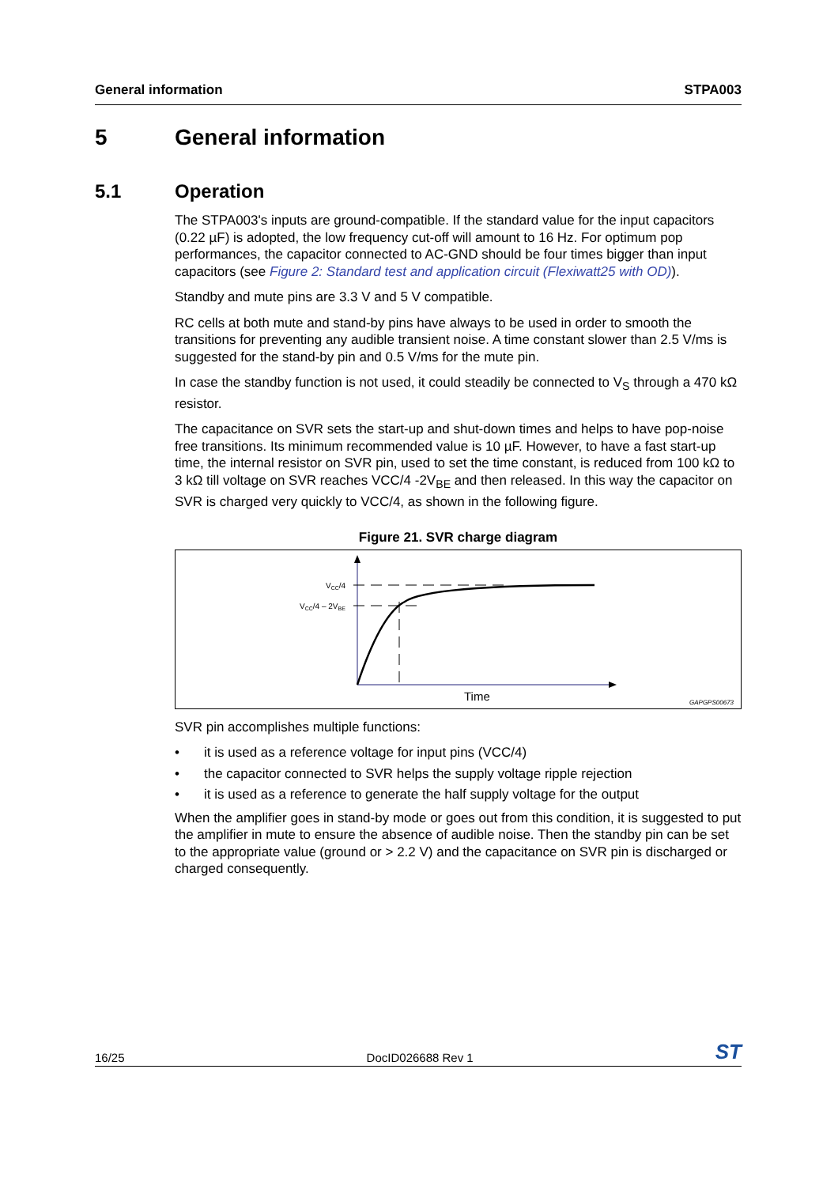General information STPA003
5 General information
5.1 Operation
The STPA003's inputs are ground-compatible. If the standard value for the input capacitors (0.22 µF) is adopted, the low frequency cut-off will amount to 16 Hz. For optimum pop performances, the capacitor connected to AC-GND should be four times bigger than input capacitors (see Figure 2: Standard test and application circuit (Flexiwatt25 with OD)).
Standby and mute pins are 3.3 V and 5 V compatible.
RC cells at both mute and stand-by pins have always to be used in order to smooth the transitions for preventing any audible transient noise. A time constant slower than 2.5 V/ms is suggested for the stand-by pin and 0.5 V/ms for the mute pin.
In case the standby function is not used, it could steadily be connected to V<sub>S</sub> through a 470 kΩ resistor.
The capacitance on SVR sets the start-up and shut-down times and helps to have pop-noise free transitions. Its minimum recommended value is 10 µF. However, to have a fast start-up time, the internal resistor on SVR pin, used to set the time constant, is reduced from 100 kΩ to 3 kΩ till voltage on SVR reaches VCC/4 -2V<sub>BE</sub> and then released. In this way the capacitor on SVR is charged very quickly to VCC/4, as shown in the following figure.
Figure 21. SVR charge diagram
VCC/4
VCC/4 – 2VBE
Time
GAPGPS00673
SVR pin accomplishes multiple functions:
• it is used as a reference voltage for input pins (VCC/4)
• the capacitor connected to SVR helps the supply voltage ripple rejection
• it is used as a reference to generate the half supply voltage for the output
When the amplifier goes in stand-by mode or goes out from this condition, it is suggested to put the amplifier in mute to ensure the absence of audible noise. Then the standby pin can be set to the appropriate value (ground or > 2.2 V) and the capacitance on SVR pin is discharged or charged consequently.
16/25 DocID026688 Rev 1 ST